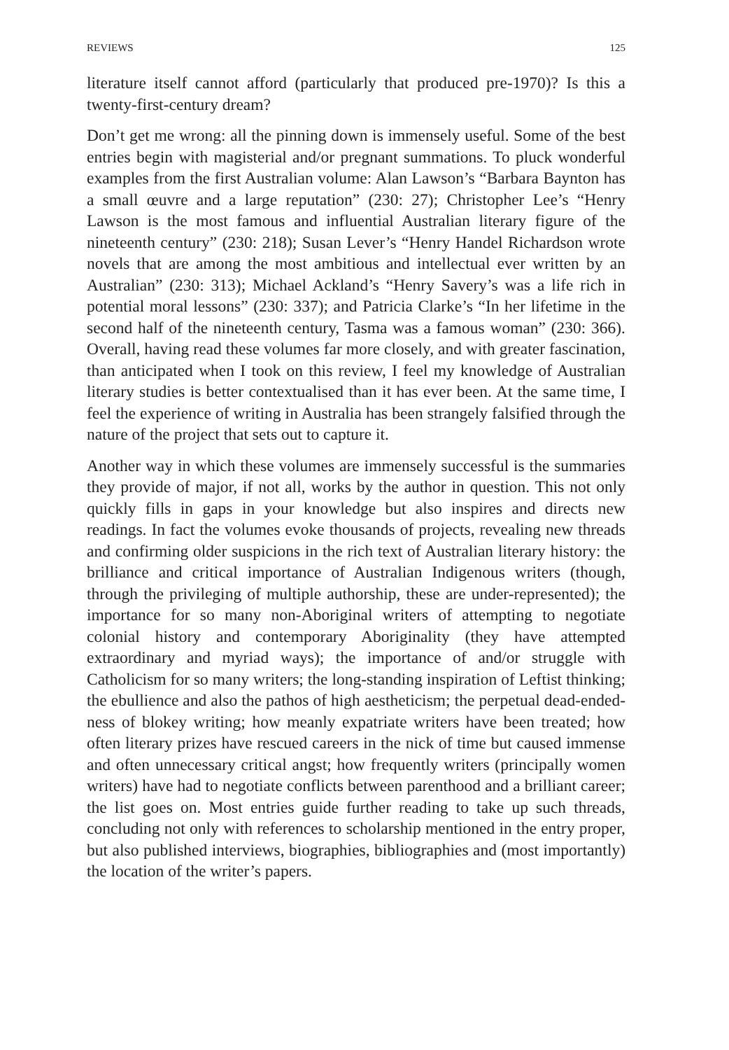REVIEWS 125
literature itself cannot afford (particularly that produced pre-1970)? Is this a twenty-first-century dream?
Don’t get me wrong: all the pinning down is immensely useful. Some of the best entries begin with magisterial and/or pregnant summations. To pluck wonderful examples from the first Australian volume: Alan Lawson’s “Barbara Baynton has a small œuvre and a large reputation” (230: 27); Christopher Lee’s “Henry Lawson is the most famous and influential Australian literary figure of the nineteenth century” (230: 218); Susan Lever’s “Henry Handel Richardson wrote novels that are among the most ambitious and intellectual ever written by an Australian” (230: 313); Michael Ackland’s “Henry Savery’s was a life rich in potential moral lessons” (230: 337); and Patricia Clarke’s “In her lifetime in the second half of the nineteenth century, Tasma was a famous woman” (230: 366). Overall, having read these volumes far more closely, and with greater fascination, than anticipated when I took on this review, I feel my knowledge of Australian literary studies is better contextualised than it has ever been. At the same time, I feel the experience of writing in Australia has been strangely falsified through the nature of the project that sets out to capture it.
Another way in which these volumes are immensely successful is the summaries they provide of major, if not all, works by the author in question. This not only quickly fills in gaps in your knowledge but also inspires and directs new readings. In fact the volumes evoke thousands of projects, revealing new threads and confirming older suspicions in the rich text of Australian literary history: the brilliance and critical importance of Australian Indigenous writers (though, through the privileging of multiple authorship, these are under-represented); the importance for so many non-Aboriginal writers of attempting to negotiate colonial history and contemporary Aboriginality (they have attempted extraordinary and myriad ways); the importance of and/or struggle with Catholicism for so many writers; the long-standing inspiration of Leftist thinking; the ebullience and also the pathos of high aestheticism; the perpetual dead-ended-ness of blokey writing; how meanly expatriate writers have been treated; how often literary prizes have rescued careers in the nick of time but caused immense and often unnecessary critical angst; how frequently writers (principally women writers) have had to negotiate conflicts between parenthood and a brilliant career; the list goes on. Most entries guide further reading to take up such threads, concluding not only with references to scholarship mentioned in the entry proper, but also published interviews, biographies, bibliographies and (most importantly) the location of the writer’s papers.